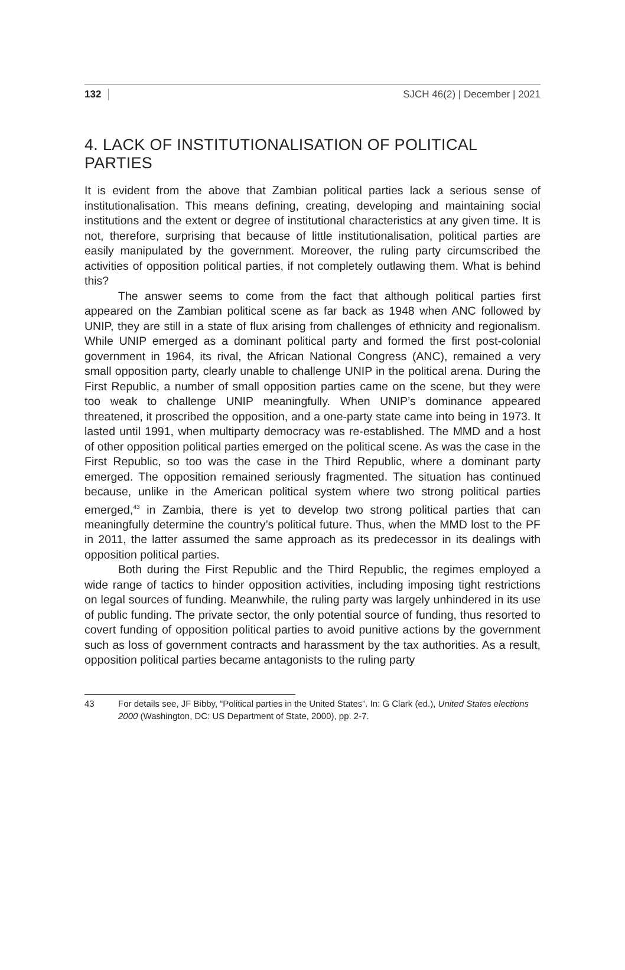132 SJCH 46(2) | December | 2021
4. LACK OF INSTITUTIONALISATION OF POLITICAL PARTIES
It is evident from the above that Zambian political parties lack a serious sense of institutionalisation. This means defining, creating, developing and maintaining social institutions and the extent or degree of institutional characteristics at any given time. It is not, therefore, surprising that because of little institutionalisation, political parties are easily manipulated by the government. Moreover, the ruling party circumscribed the activities of opposition political parties, if not completely outlawing them. What is behind this?
The answer seems to come from the fact that although political parties first appeared on the Zambian political scene as far back as 1948 when ANC followed by UNIP, they are still in a state of flux arising from challenges of ethnicity and regionalism. While UNIP emerged as a dominant political party and formed the first post-colonial government in 1964, its rival, the African National Congress (ANC), remained a very small opposition party, clearly unable to challenge UNIP in the political arena. During the First Republic, a number of small opposition parties came on the scene, but they were too weak to challenge UNIP meaningfully. When UNIP’s dominance appeared threatened, it proscribed the opposition, and a one-party state came into being in 1973. It lasted until 1991, when multiparty democracy was re-established. The MMD and a host of other opposition political parties emerged on the political scene. As was the case in the First Republic, so too was the case in the Third Republic, where a dominant party emerged. The opposition remained seriously fragmented. The situation has continued because, unlike in the American political system where two strong political parties emerged,<sup>43</sup> in Zambia, there is yet to develop two strong political parties that can meaningfully determine the country’s political future. Thus, when the MMD lost to the PF in 2011, the latter assumed the same approach as its predecessor in its dealings with opposition political parties.
Both during the First Republic and the Third Republic, the regimes employed a wide range of tactics to hinder opposition activities, including imposing tight restrictions on legal sources of funding. Meanwhile, the ruling party was largely unhindered in its use of public funding. The private sector, the only potential source of funding, thus resorted to covert funding of opposition political parties to avoid punitive actions by the government such as loss of government contracts and harassment by the tax authorities. As a result, opposition political parties became antagonists to the ruling party
43 For details see, JF Bibby, “Political parties in the United States”. In: G Clark (ed.), United States elections 2000 (Washington, DC: US Department of State, 2000), pp. 2-7.